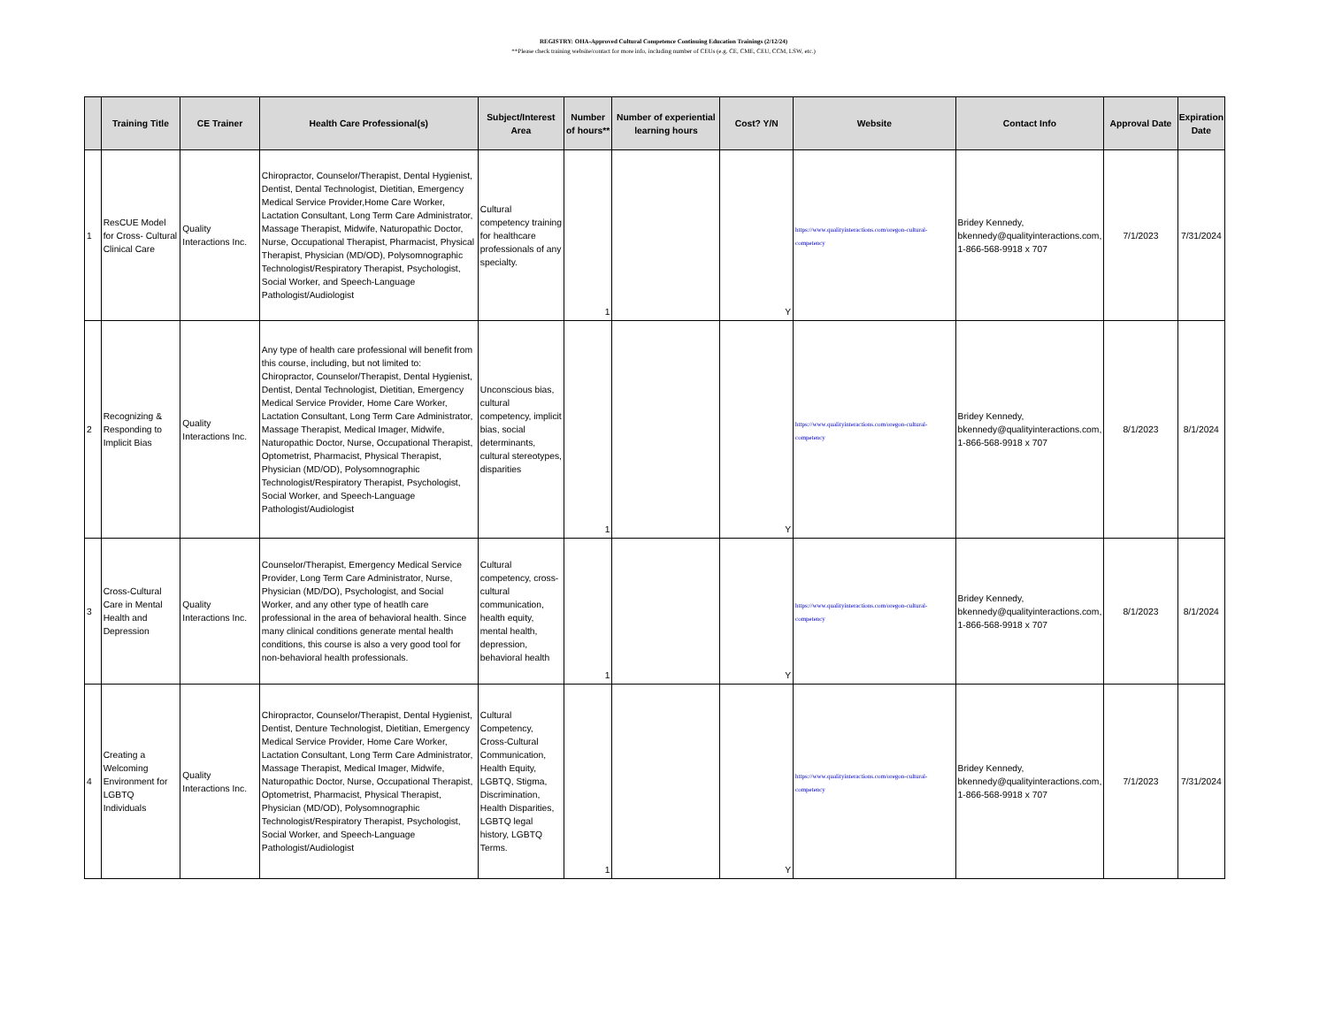REGISTRY: OHA-Approved Cultural Competence Continuing Education Trainings (2/12/24)
**Please check training website/contact for more info, including number of CEUs (e.g. CE, CME, CEU, CCM, LSW, etc.)
| | Training Title | CE Trainer | Health Care Professional(s) | Subject/Interest Area | Number of hours** | Number of experiential learning hours | Cost? Y/N | Website | Contact Info | Approval Date | Expiration Date |
| --- | --- | --- | --- | --- | --- | --- | --- | --- | --- | --- | --- |
| 1 | ResCUE Model for Cross- Cultural Clinical Care | Quality Interactions Inc. | Chiropractor, Counselor/Therapist, Dental Hygienist, Dentist, Dental Technologist, Dietitian, Emergency Medical Service Provider,Home Care Worker, Lactation Consultant, Long Term Care Administrator, Massage Therapist, Midwife, Naturopathic Doctor, Nurse, Occupational Therapist, Pharmacist, Physical Therapist, Physician (MD/OD), Polysomnographic Technologist/Respiratory Therapist, Psychologist, Social Worker, and Speech-Language Pathologist/Audiologist | Cultural competency training for healthcare professionals of any specialty. | 1 | | Y | https://www.qualityinteractions.com/oregon-cultural-competency | Bridey Kennedy, bkennedy@qualityinteractions.com, 1-866-568-9918 x 707 | 7/1/2023 | 7/31/2024 |
| 2 | Recognizing & Responding to Implicit Bias | Quality Interactions Inc. | Any type of health care professional will benefit from this course, including, but not limited to: Chiropractor, Counselor/Therapist, Dental Hygienist, Dentist, Dental Technologist, Dietitian, Emergency Medical Service Provider, Home Care Worker, Lactation Consultant, Long Term Care Administrator, Massage Therapist, Medical Imager, Midwife, Naturopathic Doctor, Nurse, Occupational Therapist, Optometrist, Pharmacist, Physical Therapist, Physician (MD/OD), Polysomnographic Technologist/Respiratory Therapist, Psychologist, Social Worker, and Speech-Language Pathologist/Audiologist | Unconscious bias, cultural competency, implicit bias, social determinants, cultural stereotypes, disparities | 1 | | Y | https://www.qualityinteractions.com/oregon-cultural-competency | Bridey Kennedy, bkennedy@qualityinteractions.com, 1-866-568-9918 x 707 | 8/1/2023 | 8/1/2024 |
| 3 | Cross-Cultural Care in Mental Health and Depression | Quality Interactions Inc. | Counselor/Therapist, Emergency Medical Service Provider, Long Term Care Administrator, Nurse, Physician (MD/DO), Psychologist, and Social Worker, and any other type of heatlh care professional in the area of behavioral health. Since many clinical conditions generate mental health conditions, this course is also a very good tool for non-behavioral health professionals. | Cultural competency, cross-cultural communication, health equity, mental health, depression, behavioral health | 1 | | Y | https://www.qualityinteractions.com/oregon-cultural-competency | Bridey Kennedy, bkennedy@qualityinteractions.com, 1-866-568-9918 x 707 | 8/1/2023 | 8/1/2024 |
| 4 | Creating a Welcoming Environment for LGBTQ Individuals | Quality Interactions Inc. | Chiropractor, Counselor/Therapist, Dental Hygienist, Dentist, Denture Technologist, Dietitian, Emergency Medical Service Provider, Home Care Worker, Lactation Consultant, Long Term Care Administrator, Massage Therapist, Medical Imager, Midwife, Naturopathic Doctor, Nurse, Occupational Therapist, Optometrist, Pharmacist, Physical Therapist, Physician (MD/OD), Polysomnographic Technologist/Respiratory Therapist, Psychologist, Social Worker, and Speech-Language Pathologist/Audiologist | Cultural Competency, Cross-Cultural Communication, Health Equity, LGBTQ, Stigma, Discrimination, Health Disparities, LGBTQ legal history, LGBTQ Terms. | 1 | | Y | https://www.qualityinteractions.com/oregon-cultural-competency | Bridey Kennedy, bkennedy@qualityinteractions.com, 1-866-568-9918 x 707 | 7/1/2023 | 7/31/2024 |